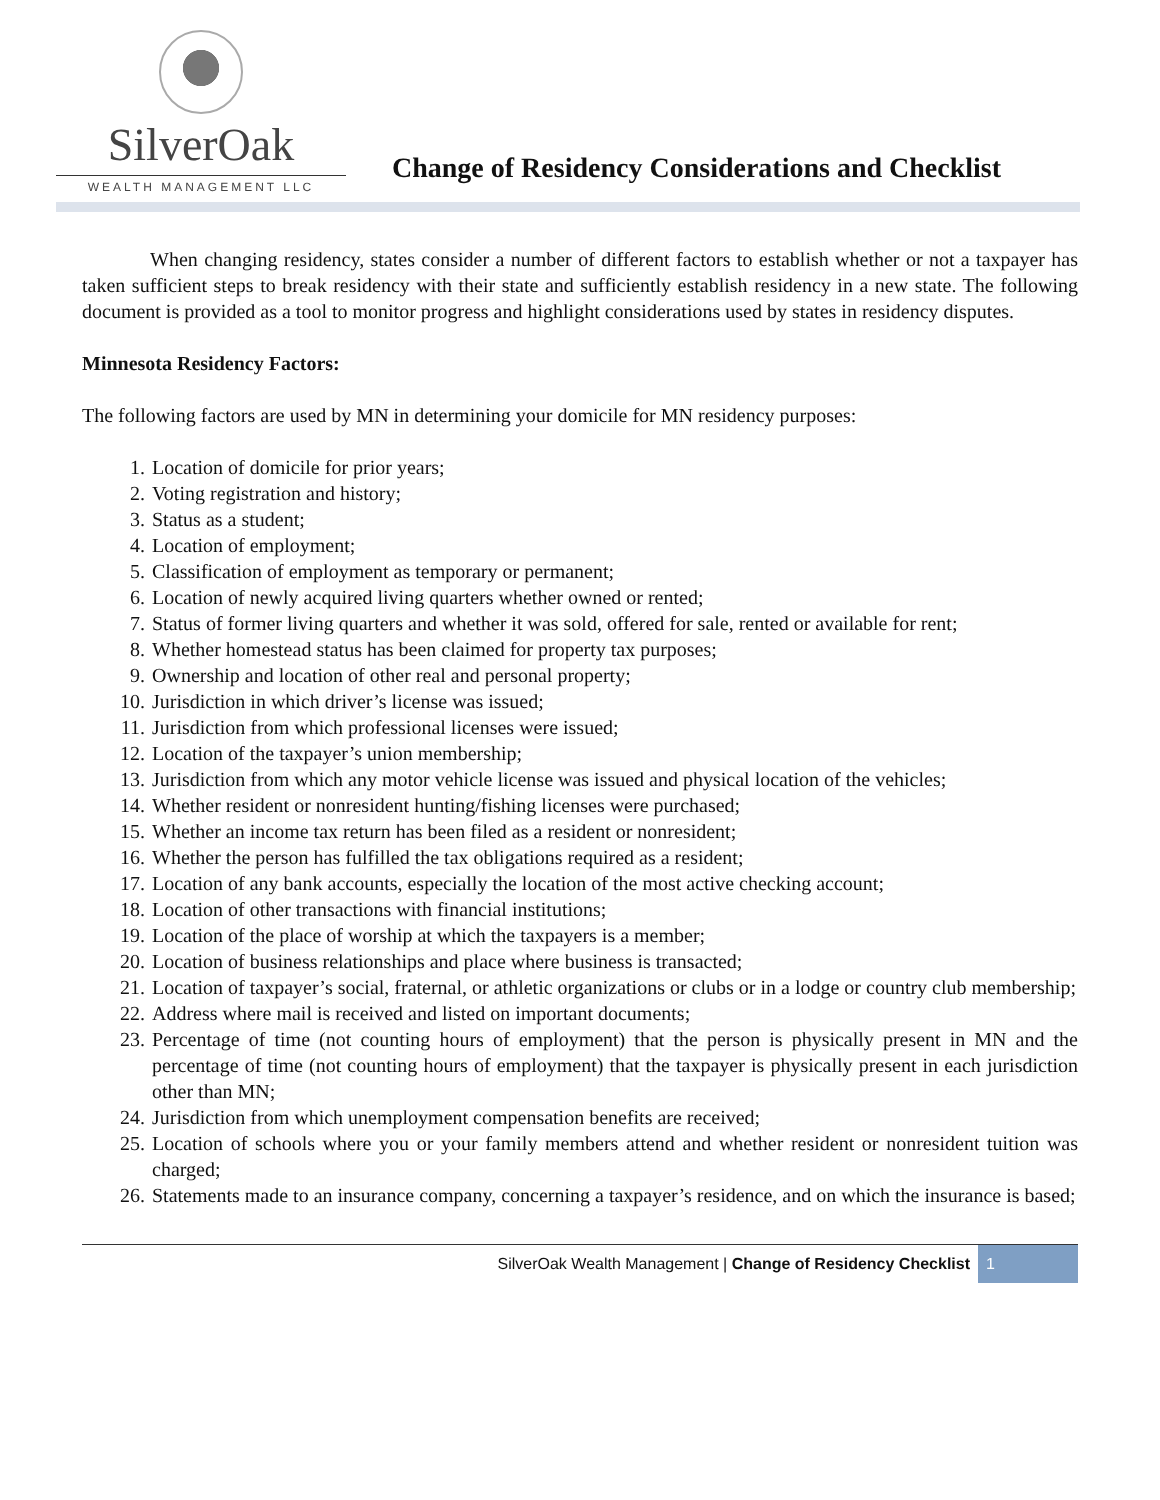SilverOak
WEALTH MANAGEMENT LLC
Change of Residency Considerations and Checklist
When changing residency, states consider a number of different factors to establish whether or not a taxpayer has taken sufficient steps to break residency with their state and sufficiently establish residency in a new state. The following document is provided as a tool to monitor progress and highlight considerations used by states in residency disputes.
Minnesota Residency Factors:
The following factors are used by MN in determining your domicile for MN residency purposes:
1. Location of domicile for prior years;
2. Voting registration and history;
3. Status as a student;
4. Location of employment;
5. Classification of employment as temporary or permanent;
6. Location of newly acquired living quarters whether owned or rented;
7. Status of former living quarters and whether it was sold, offered for sale, rented or available for rent;
8. Whether homestead status has been claimed for property tax purposes;
9. Ownership and location of other real and personal property;
10. Jurisdiction in which driver’s license was issued;
11. Jurisdiction from which professional licenses were issued;
12. Location of the taxpayer’s union membership;
13. Jurisdiction from which any motor vehicle license was issued and physical location of the vehicles;
14. Whether resident or nonresident hunting/fishing licenses were purchased;
15. Whether an income tax return has been filed as a resident or nonresident;
16. Whether the person has fulfilled the tax obligations required as a resident;
17. Location of any bank accounts, especially the location of the most active checking account;
18. Location of other transactions with financial institutions;
19. Location of the place of worship at which the taxpayers is a member;
20. Location of business relationships and place where business is transacted;
21. Location of taxpayer’s social, fraternal, or athletic organizations or clubs or in a lodge or country club membership;
22. Address where mail is received and listed on important documents;
23. Percentage of time (not counting hours of employment) that the person is physically present in MN and the percentage of time (not counting hours of employment) that the taxpayer is physically present in each jurisdiction other than MN;
24. Jurisdiction from which unemployment compensation benefits are received;
25. Location of schools where you or your family members attend and whether resident or nonresident tuition was charged;
26. Statements made to an insurance company, concerning a taxpayer’s residence, and on which the insurance is based;
SilverOak Wealth Management | Change of Residency Checklist 1